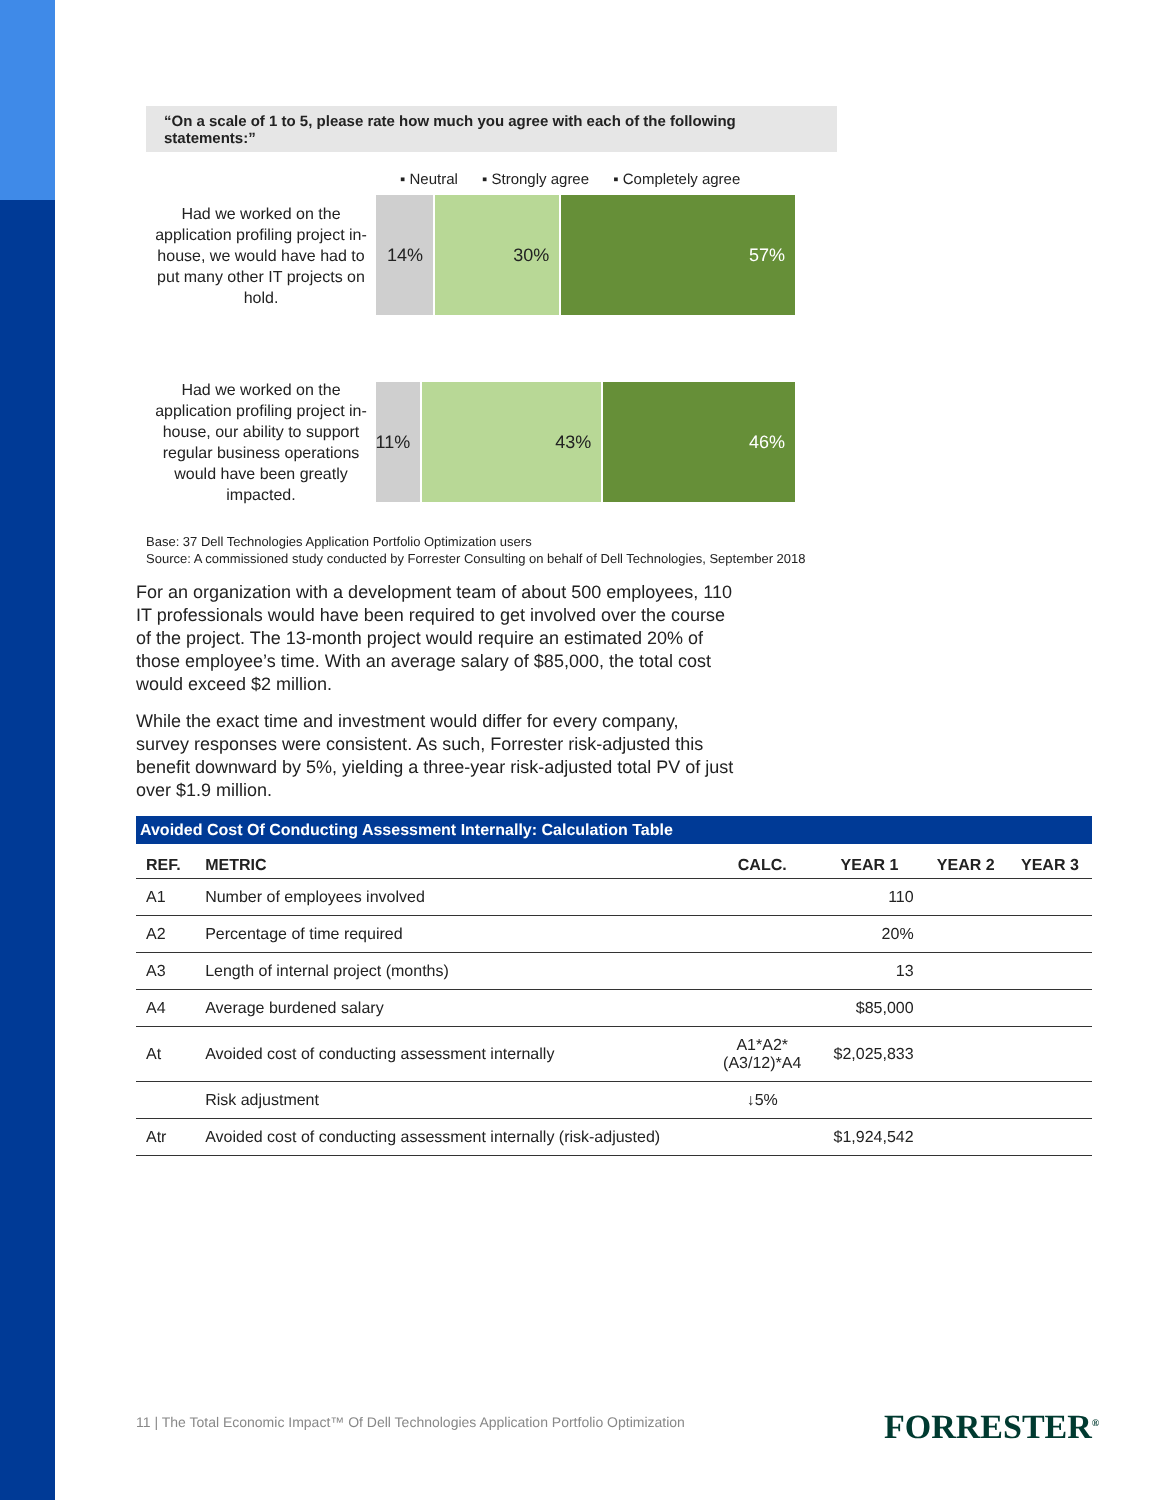“On a scale of 1 to 5, please rate how much you agree with each of the following statements:”
▪ Neutral ▪ Strongly agree ▪ Completely agree
Had we worked on the application profiling project in-house, we would have had to put many other IT projects on hold.
14% 30% 57%
Had we worked on the application profiling project in-house, our ability to support regular business operations would have been greatly impacted.
11% 43% 46%
Base: 37 Dell Technologies Application Portfolio Optimization users
Source: A commissioned study conducted by Forrester Consulting on behalf of Dell Technologies, September 2018
For an organization with a development team of about 500 employees, 110 IT professionals would have been required to get involved over the course of the project. The 13-month project would require an estimated 20% of those employee’s time. With an average salary of $85,000, the total cost would exceed $2 million.
While the exact time and investment would differ for every company, survey responses were consistent. As such, Forrester risk-adjusted this benefit downward by 5%, yielding a three-year risk-adjusted total PV of just over $1.9 million.
Avoided Cost Of Conducting Assessment Internally: Calculation Table
| REF. | METRIC | CALC. | YEAR 1 | YEAR 2 | YEAR 3 |
| --- | --- | --- | --- | --- | --- |
| A1 | Number of employees involved | | 110 | | |
| A2 | Percentage of time required | | 20% | | |
| A3 | Length of internal project (months) | | 13 | | |
| A4 | Average burdened salary | | $85,000 | | |
| At | Avoided cost of conducting assessment internally | A1*A2* (A3/12)*A4 | $2,025,833 | | |
| | Risk adjustment | ↓5% | | | |
| Atr | Avoided cost of conducting assessment internally (risk-adjusted) | | $1,924,542 | | |
11 | The Total Economic Impact™ Of Dell Technologies Application Portfolio Optimization
FORRESTER<sup>®</sup>